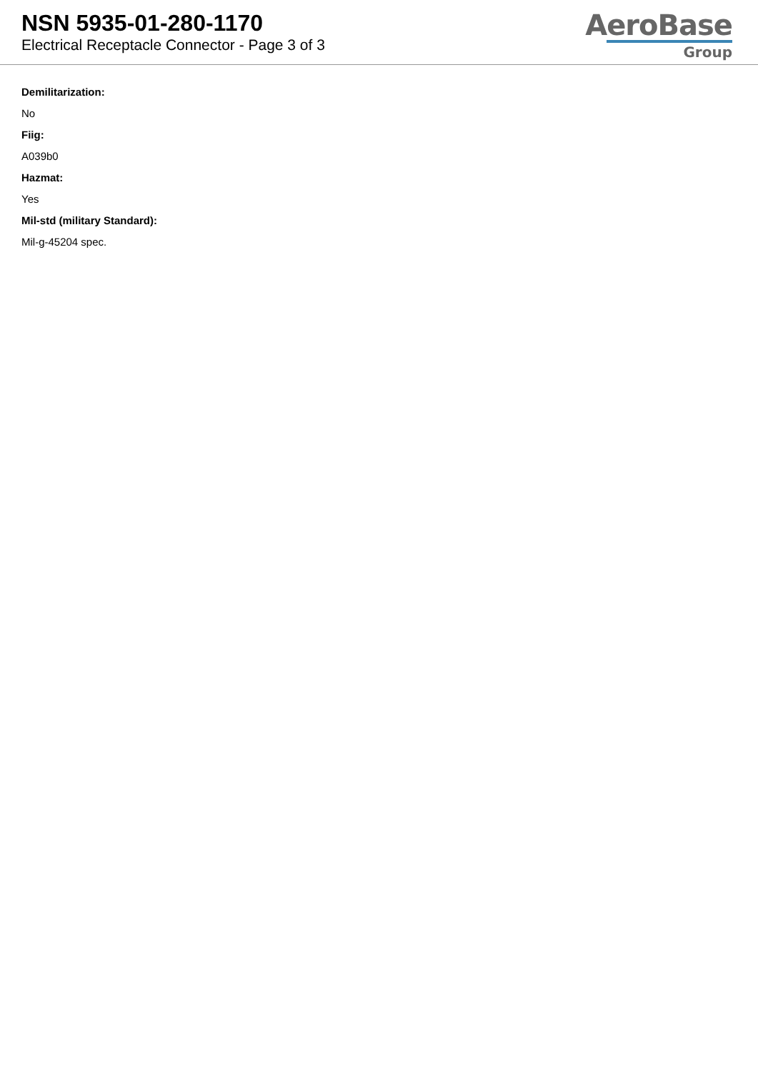NSN 5935-01-280-1170
Electrical Receptacle Connector - Page 3 of 3
AeroBase
Group
Demilitarization:
No
Fiig:
A039b0
Hazmat:
Yes
Mil-std (military Standard):
Mil-g-45204 spec.